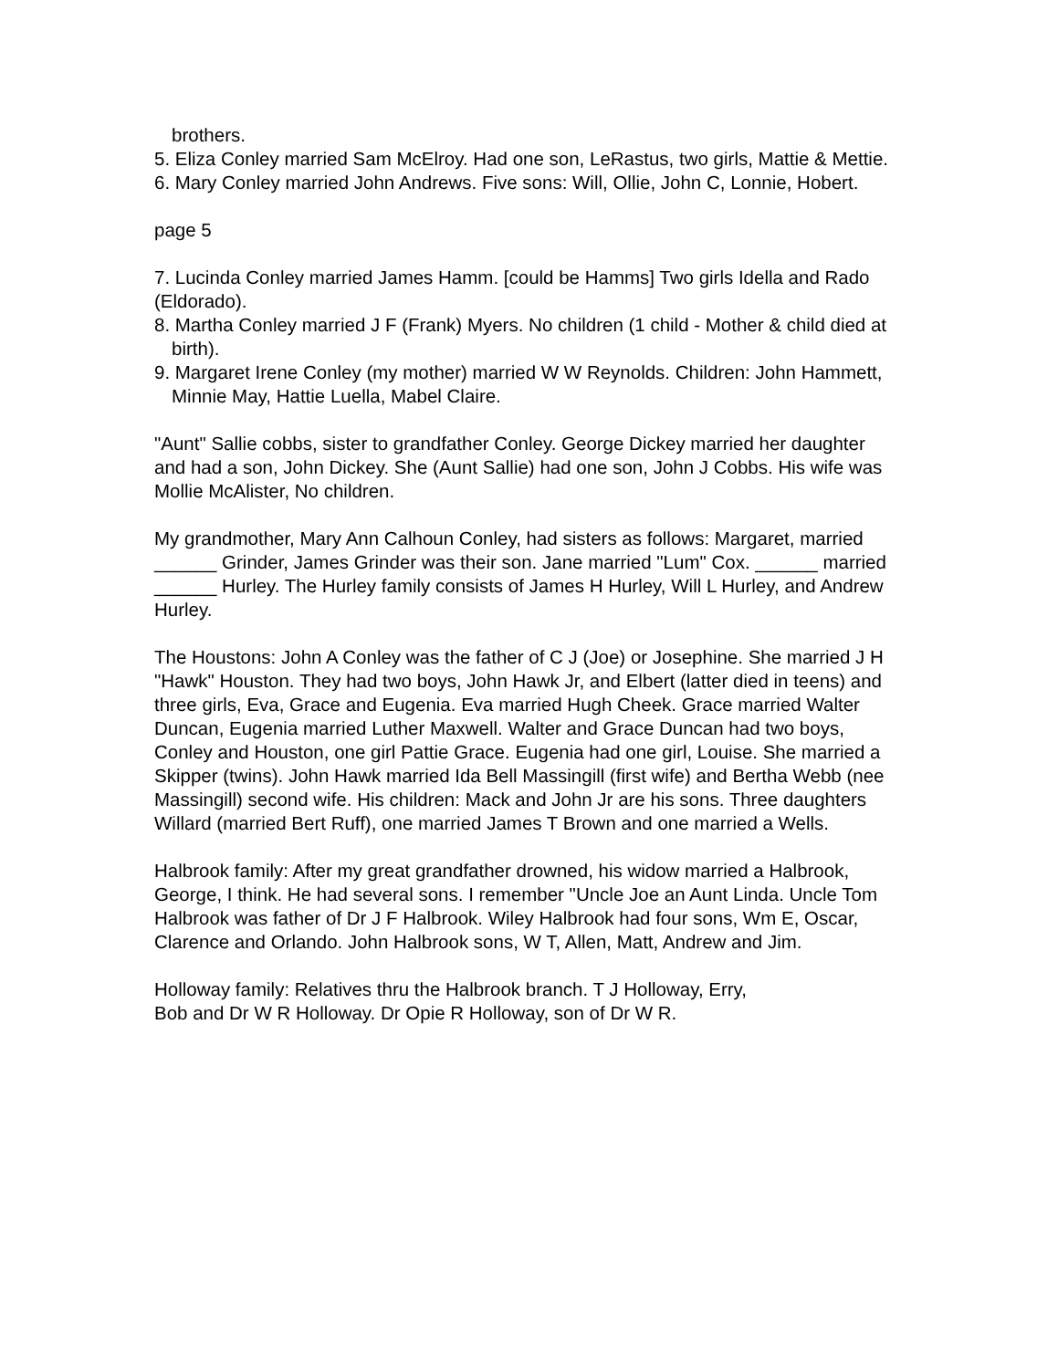brothers.
5. Eliza Conley married Sam McElroy. Had one son, LeRastus, two girls, Mattie & Mettie.
6. Mary Conley married John Andrews. Five sons: Will, Ollie, John C, Lonnie, Hobert.
page 5
7. Lucinda Conley married James Hamm. [could be Hamms] Two girls Idella and Rado (Eldorado).
8. Martha Conley married J F (Frank) Myers. No children (1 child - Mother & child died at birth).
9. Margaret Irene Conley (my mother) married W W Reynolds. Children: John Hammett, Minnie May, Hattie Luella, Mabel Claire.
"Aunt" Sallie cobbs, sister to grandfather Conley. George Dickey married her daughter and had a son, John Dickey. She (Aunt Sallie) had one son, John J Cobbs. His wife was Mollie McAlister, No children.
My grandmother, Mary Ann Calhoun Conley, had sisters as follows: Margaret, married ______ Grinder, James Grinder was their son. Jane married "Lum" Cox. ______ married ______ Hurley. The Hurley family consists of James H Hurley, Will L Hurley, and Andrew Hurley.
The Houstons: John A Conley was the father of C J (Joe) or Josephine. She married J H "Hawk" Houston. They had two boys, John Hawk Jr, and Elbert (latter died in teens) and three girls, Eva, Grace and Eugenia. Eva married Hugh Cheek. Grace married Walter Duncan, Eugenia married Luther Maxwell. Walter and Grace Duncan had two boys, Conley and Houston, one girl Pattie Grace. Eugenia had one girl, Louise. She married a Skipper (twins). John Hawk married Ida Bell Massingill (first wife) and Bertha Webb (nee Massingill) second wife. His children: Mack and John Jr are his sons. Three daughters Willard (married Bert Ruff), one married James T Brown and one married a Wells.
Halbrook family: After my great grandfather drowned, his widow married a Halbrook, George, I think. He had several sons. I remember "Uncle Joe an Aunt Linda. Uncle Tom Halbrook was father of Dr J F Halbrook. Wiley Halbrook had four sons, Wm E, Oscar, Clarence and Orlando. John Halbrook sons, W T, Allen, Matt, Andrew and Jim.
Holloway family: Relatives thru the Halbrook branch. T J Holloway, Erry,
Bob and Dr W R Holloway. Dr Opie R Holloway, son of Dr W R.